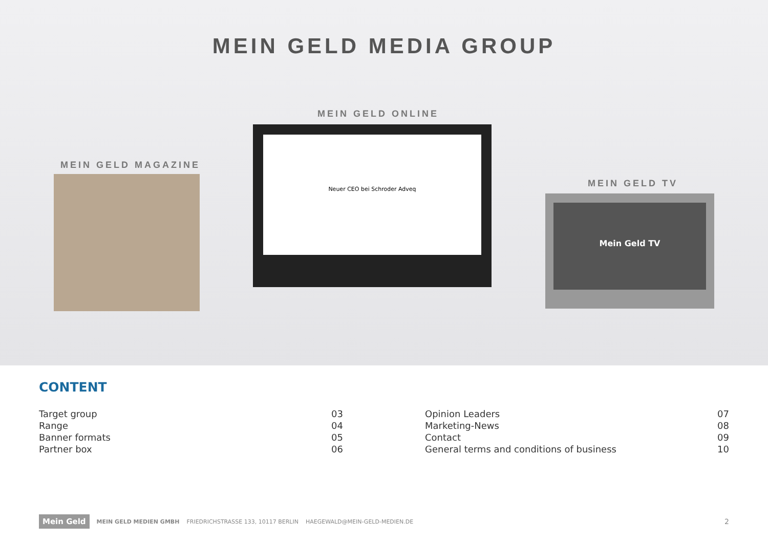MEIN GELD MEDIA GROUP
MEIN GELD ONLINE
MEIN GELD MAGAZINE
MEIN GELD TV
Neuer CEO bei Schroder Adveq
Mein Geld TV
CONTENT
| Target group | 03 |
| Range | 04 |
| Banner formats | 05 |
| Partner box | 06 |
| Opinion Leaders | 07 |
| Marketing-News | 08 |
| Contact | 09 |
| General terms and conditions of business | 10 |
Mein Geld MEIN GELD MEDIEN GMBH FRIEDRICHSTRASSE 133, 10117 BERLIN HAEGEWALD@MEIN-GELD-MEDIEN.DE 2